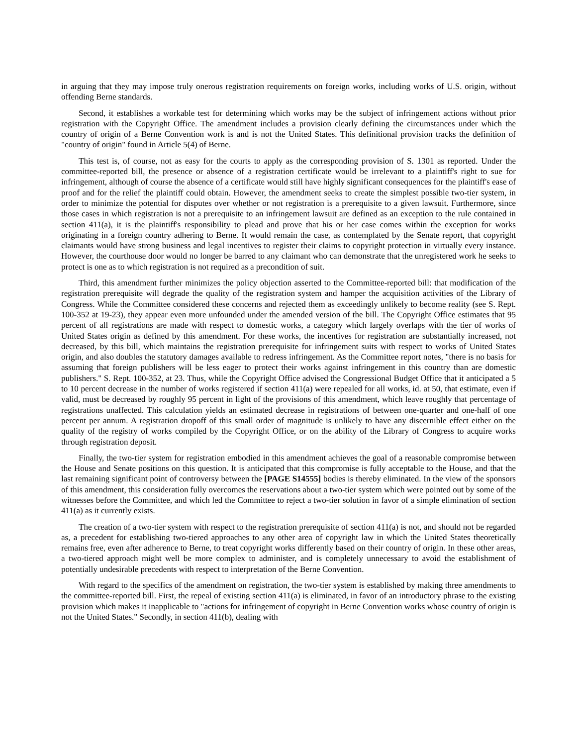in arguing that they may impose truly onerous registration requirements on foreign works, including works of U.S. origin, without offending Berne standards.
Second, it establishes a workable test for determining which works may be the subject of infringement actions without prior registration with the Copyright Office. The amendment includes a provision clearly defining the circumstances under which the country of origin of a Berne Convention work is and is not the United States. This definitional provision tracks the definition of "country of origin" found in Article 5(4) of Berne.
This test is, of course, not as easy for the courts to apply as the corresponding provision of S. 1301 as reported. Under the committee-reported bill, the presence or absence of a registration certificate would be irrelevant to a plaintiff's right to sue for infringement, although of course the absence of a certificate would still have highly significant consequences for the plaintiff's ease of proof and for the relief the plaintiff could obtain. However, the amendment seeks to create the simplest possible two-tier system, in order to minimize the potential for disputes over whether or not registration is a prerequisite to a given lawsuit. Furthermore, since those cases in which registration is not a prerequisite to an infringement lawsuit are defined as an exception to the rule contained in section 411(a), it is the plaintiff's responsibility to plead and prove that his or her case comes within the exception for works originating in a foreign country adhering to Berne. It would remain the case, as contemplated by the Senate report, that copyright claimants would have strong business and legal incentives to register their claims to copyright protection in virtually every instance. However, the courthouse door would no longer be barred to any claimant who can demonstrate that the unregistered work he seeks to protect is one as to which registration is not required as a precondition of suit.
Third, this amendment further minimizes the policy objection asserted to the Committee-reported bill: that modification of the registration prerequisite will degrade the quality of the registration system and hamper the acquisition activities of the Library of Congress. While the Committee considered these concerns and rejected them as exceedingly unlikely to become reality (see S. Rept. 100-352 at 19-23), they appear even more unfounded under the amended version of the bill. The Copyright Office estimates that 95 percent of all registrations are made with respect to domestic works, a category which largely overlaps with the tier of works of United States origin as defined by this amendment. For these works, the incentives for registration are substantially increased, not decreased, by this bill, which maintains the registration prerequisite for infringement suits with respect to works of United States origin, and also doubles the statutory damages available to redress infringement. As the Committee report notes, "there is no basis for assuming that foreign publishers will be less eager to protect their works against infringement in this country than are domestic publishers." S. Rept. 100-352, at 23. Thus, while the Copyright Office advised the Congressional Budget Office that it anticipated a 5 to 10 percent decrease in the number of works registered if section 411(a) were repealed for all works, id. at 50, that estimate, even if valid, must be decreased by roughly 95 percent in light of the provisions of this amendment, which leave roughly that percentage of registrations unaffected. This calculation yields an estimated decrease in registrations of between one-quarter and one-half of one percent per annum. A registration dropoff of this small order of magnitude is unlikely to have any discernible effect either on the quality of the registry of works compiled by the Copyright Office, or on the ability of the Library of Congress to acquire works through registration deposit.
Finally, the two-tier system for registration embodied in this amendment achieves the goal of a reasonable compromise between the House and Senate positions on this question. It is anticipated that this compromise is fully acceptable to the House, and that the last remaining significant point of controversy between the [PAGE S14555] bodies is thereby eliminated. In the view of the sponsors of this amendment, this consideration fully overcomes the reservations about a two-tier system which were pointed out by some of the witnesses before the Committee, and which led the Committee to reject a two-tier solution in favor of a simple elimination of section 411(a) as it currently exists.
The creation of a two-tier system with respect to the registration prerequisite of section 411(a) is not, and should not be regarded as, a precedent for establishing two-tiered approaches to any other area of copyright law in which the United States theoretically remains free, even after adherence to Berne, to treat copyright works differently based on their country of origin. In these other areas, a two-tiered approach might well be more complex to administer, and is completely unnecessary to avoid the establishment of potentially undesirable precedents with respect to interpretation of the Berne Convention.
With regard to the specifics of the amendment on registration, the two-tier system is established by making three amendments to the committee-reported bill. First, the repeal of existing section 411(a) is eliminated, in favor of an introductory phrase to the existing provision which makes it inapplicable to "actions for infringement of copyright in Berne Convention works whose country of origin is not the United States." Secondly, in section 411(b), dealing with